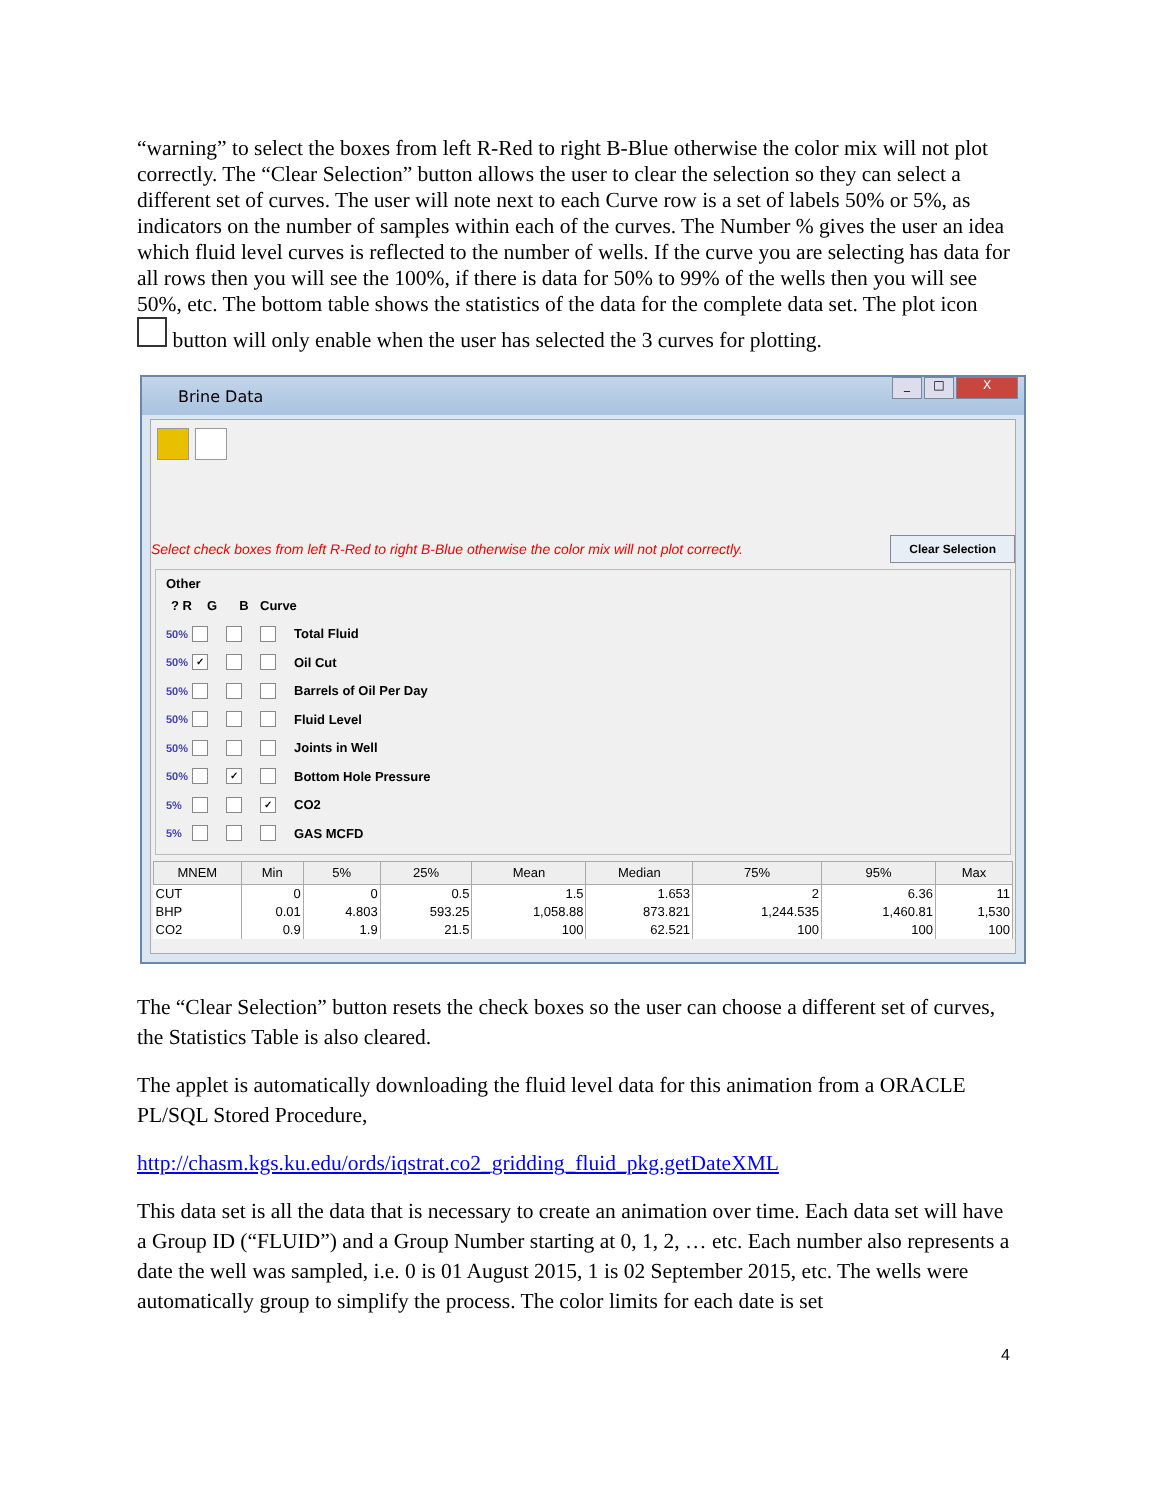“warning” to select the boxes from left R-Red to right B-Blue otherwise the color mix will not plot correctly. The “Clear Selection” button allows the user to clear the selection so they can select a different set of curves. The user will note next to each Curve row is a set of labels 50% or 5%, as indicators on the number of samples within each of the curves. The Number % gives the user an idea which fluid level curves is reflected to the number of wells. If the curve you are selecting has data for all rows then you will see the 100%, if there is data for 50% to 99% of the wells then you will see 50%, etc. The bottom table shows the statistics of the data for the complete data set. The plot icon button will only enable when the user has selected the 3 curves for plotting.
Brine Data
_ □ X
Select check boxes from left R-Red to right B-Blue otherwise the color mix will not plot correctly. Clear Selection
Other
? R G B Curve
50% Total Fluid
50% ✓ Oil Cut
50% Barrels of Oil Per Day
50% Fluid Level
50% Joints in Well
50% ✓ Bottom Hole Pressure
5% ✓ CO2
5% GAS MCFD
| MNEM | Min | 5% | 25% | Mean | Median | 75% | 95% | Max |
| --- | --- | --- | --- | --- | --- | --- | --- | --- |
| CUT | 0 | 0 | 0.5 | 1.5 | 1.653 | 2 | 6.36 | 11 |
| BHP | 0.01 | 4.803 | 593.25 | 1,058.88 | 873.821 | 1,244.535 | 1,460.81 | 1,530 |
| CO2 | 0.9 | 1.9 | 21.5 | 100 | 62.521 | 100 | 100 | 100 |
The “Clear Selection” button resets the check boxes so the user can choose a different set of curves, the Statistics Table is also cleared.
The applet is automatically downloading the fluid level data for this animation from a ORACLE PL/SQL Stored Procedure,
http://chasm.kgs.ku.edu/ords/iqstrat.co2_gridding_fluid_pkg.getDateXML
This data set is all the data that is necessary to create an animation over time. Each data set will have a Group ID (“FLUID”) and a Group Number starting at 0, 1, 2, … etc. Each number also represents a date the well was sampled, i.e. 0 is 01 August 2015, 1 is 02 September 2015, etc. The wells were automatically group to simplify the process. The color limits for each date is set
4